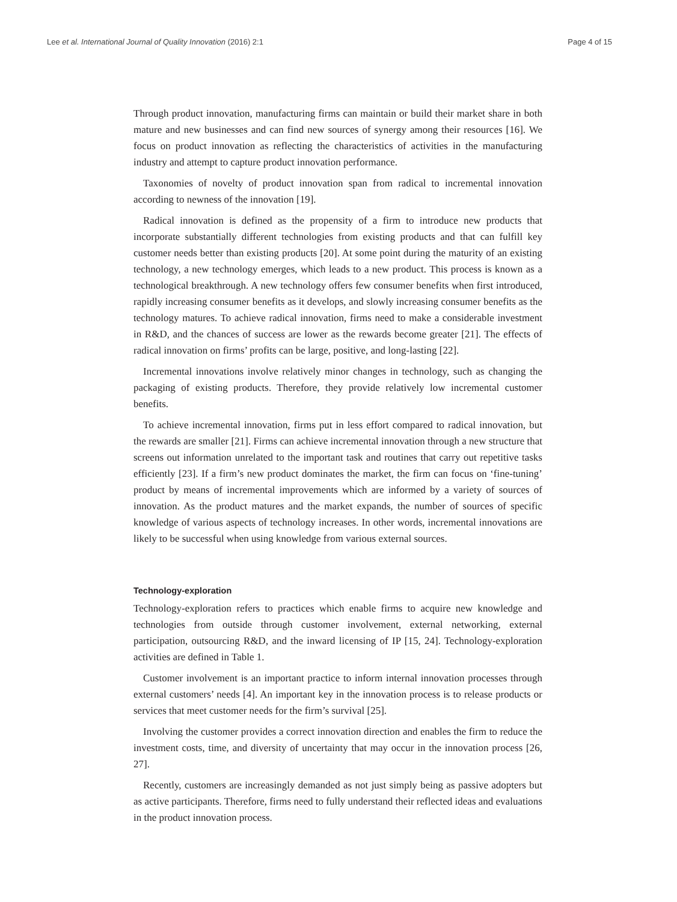Lee et al. International Journal of Quality Innovation (2016) 2:1 Page 4 of 15
Through product innovation, manufacturing firms can maintain or build their market share in both mature and new businesses and can find new sources of synergy among their resources [16]. We focus on product innovation as reflecting the characteristics of activities in the manufacturing industry and attempt to capture product innovation performance.
Taxonomies of novelty of product innovation span from radical to incremental innovation according to newness of the innovation [19].
Radical innovation is defined as the propensity of a firm to introduce new products that incorporate substantially different technologies from existing products and that can fulfill key customer needs better than existing products [20]. At some point during the maturity of an existing technology, a new technology emerges, which leads to a new product. This process is known as a technological breakthrough. A new technology offers few consumer benefits when first introduced, rapidly increasing consumer benefits as it develops, and slowly increasing consumer benefits as the technology matures. To achieve radical innovation, firms need to make a considerable investment in R&D, and the chances of success are lower as the rewards become greater [21]. The effects of radical innovation on firms’ profits can be large, positive, and long-lasting [22].
Incremental innovations involve relatively minor changes in technology, such as changing the packaging of existing products. Therefore, they provide relatively low incremental customer benefits.
To achieve incremental innovation, firms put in less effort compared to radical innovation, but the rewards are smaller [21]. Firms can achieve incremental innovation through a new structure that screens out information unrelated to the important task and routines that carry out repetitive tasks efficiently [23]. If a firm’s new product dominates the market, the firm can focus on ‘fine-tuning’ product by means of incremental improvements which are informed by a variety of sources of innovation. As the product matures and the market expands, the number of sources of specific knowledge of various aspects of technology increases. In other words, incremental innovations are likely to be successful when using knowledge from various external sources.
Technology-exploration
Technology-exploration refers to practices which enable firms to acquire new knowledge and technologies from outside through customer involvement, external networking, external participation, outsourcing R&D, and the inward licensing of IP [15, 24]. Technology-exploration activities are defined in Table 1.
Customer involvement is an important practice to inform internal innovation processes through external customers’ needs [4]. An important key in the innovation process is to release products or services that meet customer needs for the firm’s survival [25].
Involving the customer provides a correct innovation direction and enables the firm to reduce the investment costs, time, and diversity of uncertainty that may occur in the innovation process [26, 27].
Recently, customers are increasingly demanded as not just simply being as passive adopters but as active participants. Therefore, firms need to fully understand their reflected ideas and evaluations in the product innovation process.